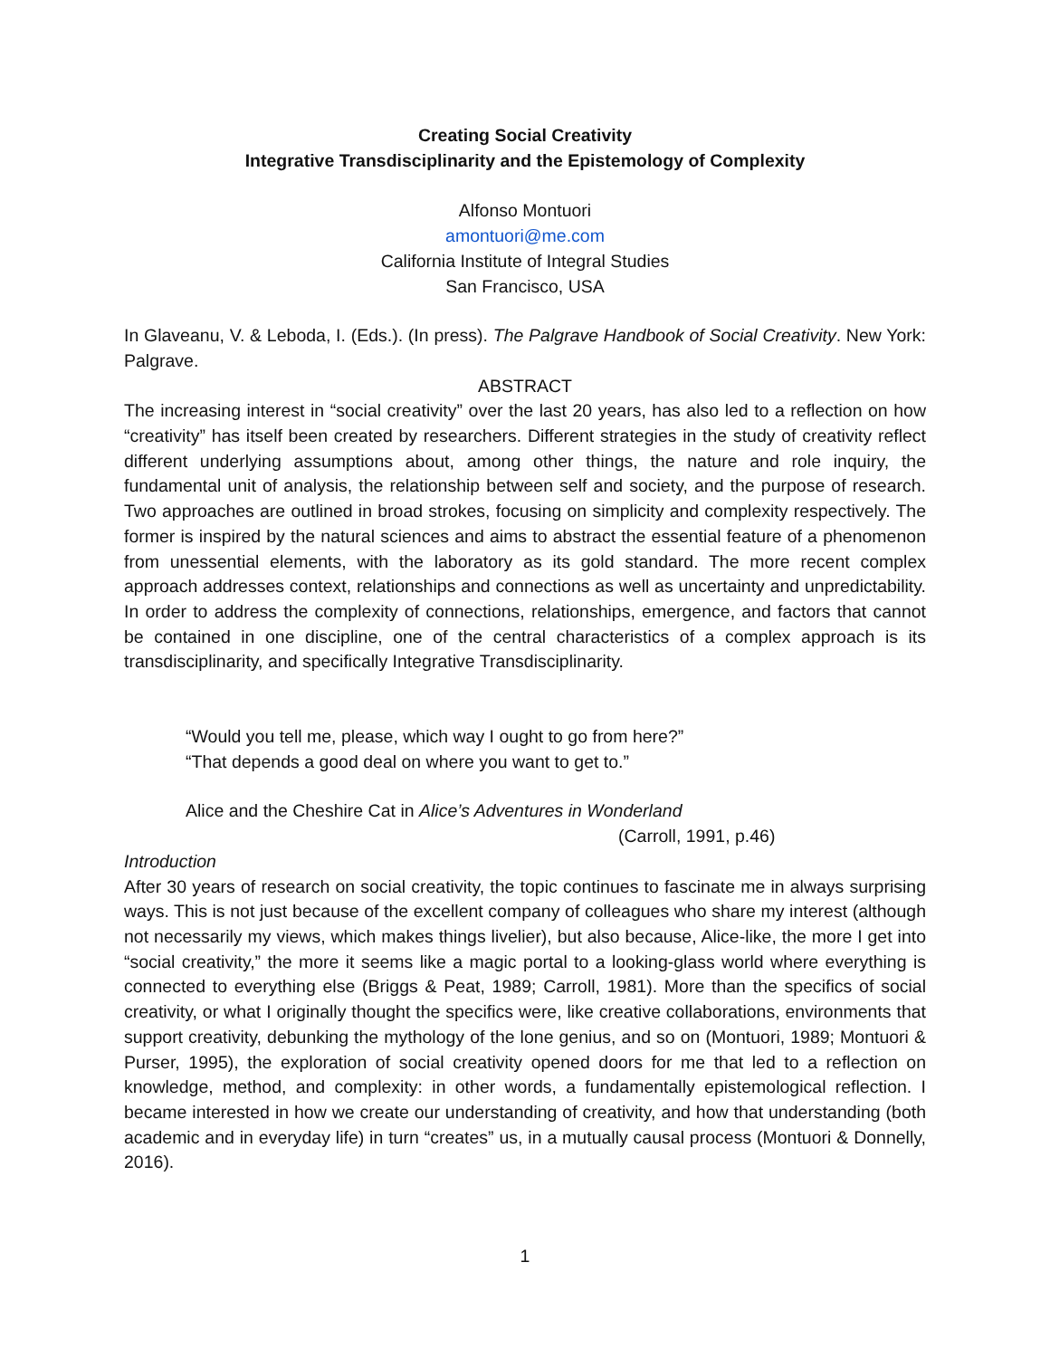Creating Social Creativity
Integrative Transdisciplinarity and the Epistemology of Complexity
Alfonso Montuori
amontuori@me.com
California Institute of Integral Studies
San Francisco, USA
In Glaveanu, V. & Leboda, I. (Eds.). (In press). The Palgrave Handbook of Social Creativity. New York: Palgrave.
ABSTRACT
The increasing interest in “social creativity” over the last 20 years, has also led to a reflection on how “creativity” has itself been created by researchers. Different strategies in the study of creativity reflect different underlying assumptions about, among other things, the nature and role inquiry, the fundamental unit of analysis, the relationship between self and society, and the purpose of research. Two approaches are outlined in broad strokes, focusing on simplicity and complexity respectively. The former is inspired by the natural sciences and aims to abstract the essential feature of a phenomenon from unessential elements, with the laboratory as its gold standard. The more recent complex approach addresses context, relationships and connections as well as uncertainty and unpredictability. In order to address the complexity of connections, relationships, emergence, and factors that cannot be contained in one discipline, one of the central characteristics of a complex approach is its transdisciplinarity, and specifically Integrative Transdisciplinarity.
“Would you tell me, please, which way I ought to go from here?”
“That depends a good deal on where you want to get to.”
Alice and the Cheshire Cat in Alice’s Adventures in Wonderland
(Carroll, 1991, p.46)
Introduction
After 30 years of research on social creativity, the topic continues to fascinate me in always surprising ways. This is not just because of the excellent company of colleagues who share my interest (although not necessarily my views, which makes things livelier), but also because, Alice-like, the more I get into “social creativity,” the more it seems like a magic portal to a looking-glass world where everything is connected to everything else (Briggs & Peat, 1989; Carroll, 1981). More than the specifics of social creativity, or what I originally thought the specifics were, like creative collaborations, environments that support creativity, debunking the mythology of the lone genius, and so on (Montuori, 1989; Montuori & Purser, 1995), the exploration of social creativity opened doors for me that led to a reflection on knowledge, method, and complexity: in other words, a fundamentally epistemological reflection. I became interested in how we create our understanding of creativity, and how that understanding (both academic and in everyday life) in turn “creates” us, in a mutually causal process (Montuori & Donnelly, 2016).
1